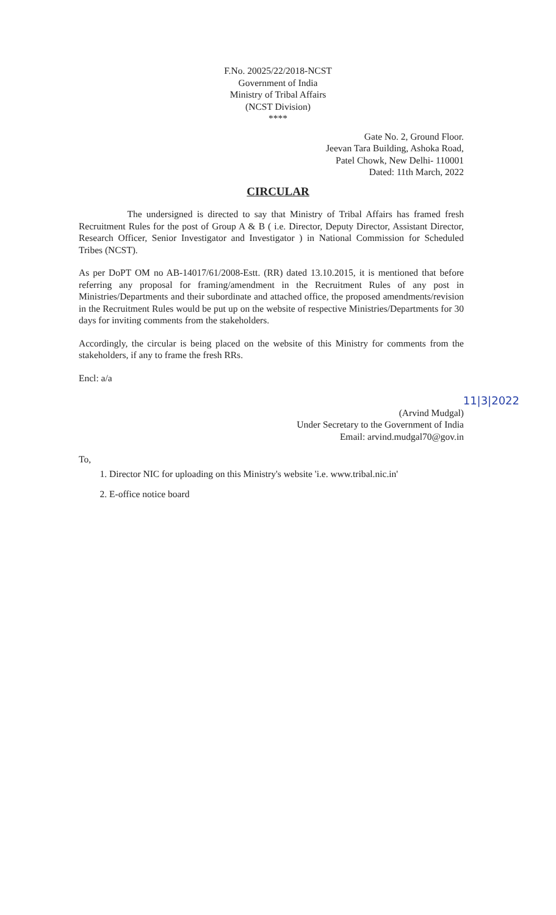F.No. 20025/22/2018-NCST
Government of India
Ministry of Tribal Affairs
(NCST Division)
****
Gate No. 2, Ground Floor.
Jeevan Tara Building, Ashoka Road,
Patel Chowk, New Delhi- 110001
Dated: 11th March, 2022
CIRCULAR
The undersigned is directed to say that Ministry of Tribal Affairs has framed fresh Recruitment Rules for the post of Group A & B ( i.e. Director, Deputy Director, Assistant Director, Research Officer, Senior Investigator and Investigator ) in National Commission for Scheduled Tribes (NCST).
As per DoPT OM no AB-14017/61/2008-Estt. (RR) dated 13.10.2015, it is mentioned that before referring any proposal for framing/amendment in the Recruitment Rules of any post in Ministries/Departments and their subordinate and attached office, the proposed amendments/revision in the Recruitment Rules would be put up on the website of respective Ministries/Departments for 30 days for inviting comments from the stakeholders.
Accordingly, the circular is being placed on the website of this Ministry for comments from the stakeholders, if any to frame the fresh RRs.
Encl: a/a
11|3|2022
(Arvind Mudgal)
Under Secretary to the Government of India
Email: arvind.mudgal70@gov.in
To,
1. Director NIC for uploading on this Ministry's website 'i.e. www.tribal.nic.in'
2. E-office notice board